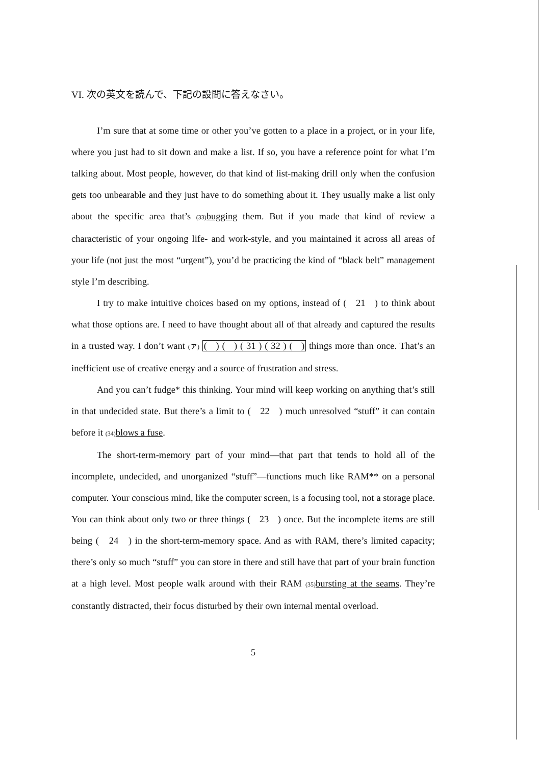VI. 次の英文を読んで、下記の設問に答えなさい。
I’m sure that at some time or other you’ve gotten to a place in a project, or in your life, where you just had to sit down and make a list. If so, you have a reference point for what I’m talking about. Most people, however, do that kind of list-making drill only when the confusion gets too unbearable and they just have to do something about it. They usually make a list only about the specific area that’s (33) bugging them. But if you made that kind of review a characteristic of your ongoing life- and work-style, and you maintained it across all areas of your life (not just the most “urgent”), you’d be practicing the kind of “black belt” management style I’m describing.
I try to make intuitive choices based on my options, instead of ( 21 ) to think about what those options are. I need to have thought about all of that already and captured the results in a trusted way. I don’t want (ア) ( ) ( ) ( 31 ) ( 32 ) ( ) things more than once. That’s an inefficient use of creative energy and a source of frustration and stress.
And you can’t fudge* this thinking. Your mind will keep working on anything that’s still in that undecided state. But there’s a limit to ( 22 ) much unresolved “stuff” it can contain before it (34) blows a fuse.
The short-term-memory part of your mind—that part that tends to hold all of the incomplete, undecided, and unorganized “stuff”—functions much like RAM** on a personal computer. Your conscious mind, like the computer screen, is a focusing tool, not a storage place. You can think about only two or three things ( 23 ) once. But the incomplete items are still being ( 24 ) in the short-term-memory space. And as with RAM, there’s limited capacity; there’s only so much “stuff” you can store in there and still have that part of your brain function at a high level. Most people walk around with their RAM (35) bursting at the seams. They’re constantly distracted, their focus disturbed by their own internal mental overload.
5